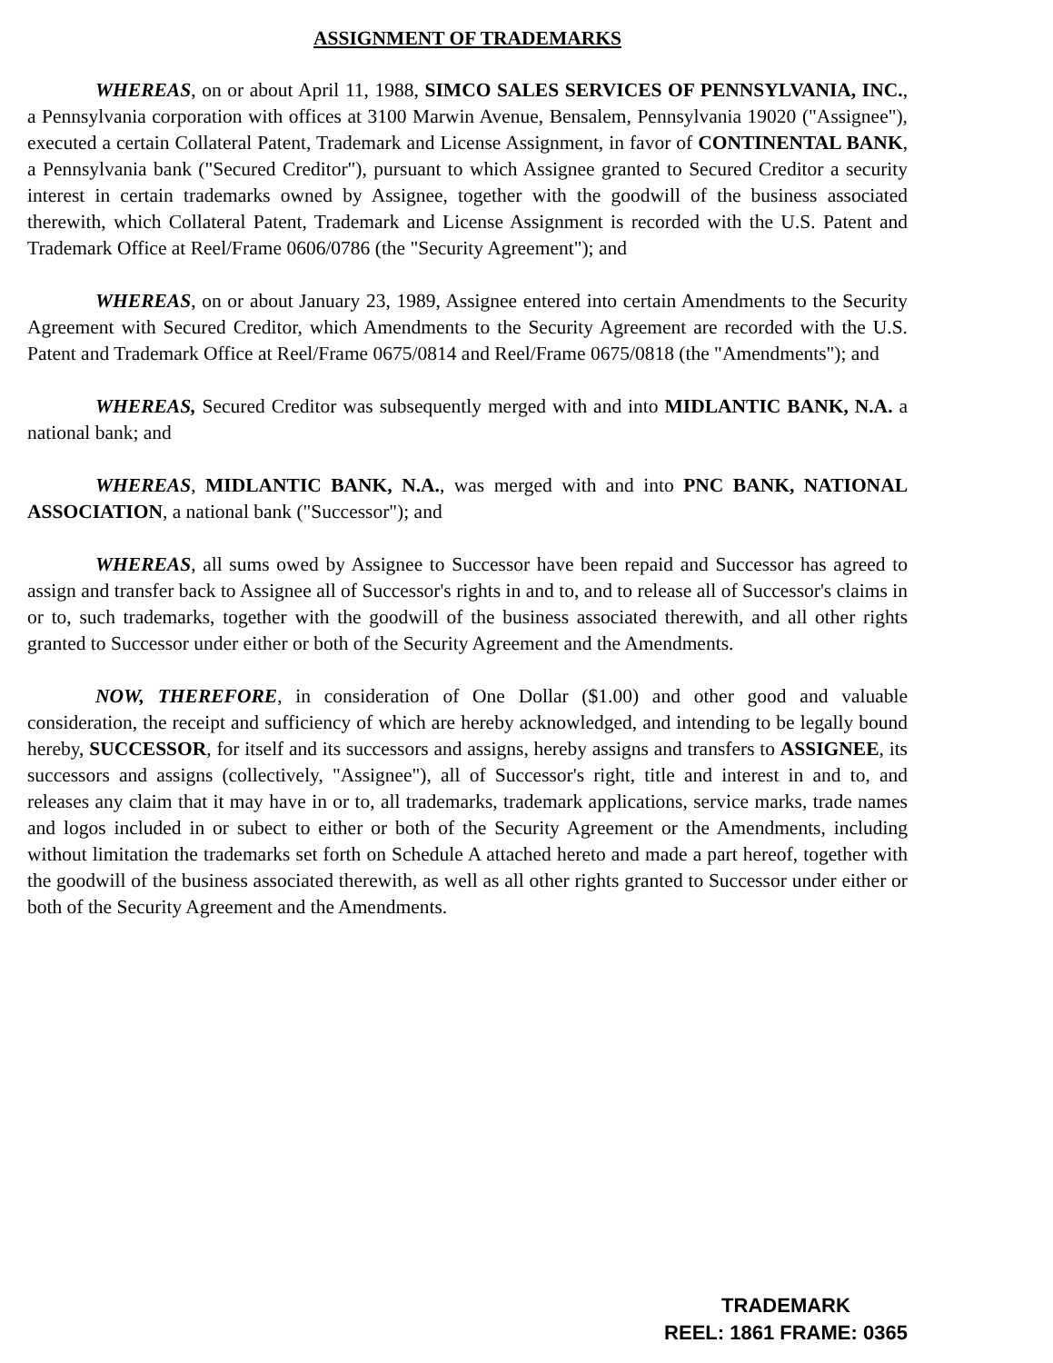ASSIGNMENT OF TRADEMARKS
WHEREAS, on or about April 11, 1988, SIMCO SALES SERVICES OF PENNSYLVANIA, INC., a Pennsylvania corporation with offices at 3100 Marwin Avenue, Bensalem, Pennsylvania 19020 ("Assignee"), executed a certain Collateral Patent, Trademark and License Assignment, in favor of CONTINENTAL BANK, a Pennsylvania bank ("Secured Creditor"), pursuant to which Assignee granted to Secured Creditor a security interest in certain trademarks owned by Assignee, together with the goodwill of the business associated therewith, which Collateral Patent, Trademark and License Assignment is recorded with the U.S. Patent and Trademark Office at Reel/Frame 0606/0786 (the "Security Agreement"); and
WHEREAS, on or about January 23, 1989, Assignee entered into certain Amendments to the Security Agreement with Secured Creditor, which Amendments to the Security Agreement are recorded with the U.S. Patent and Trademark Office at Reel/Frame 0675/0814 and Reel/Frame 0675/0818 (the "Amendments"); and
WHEREAS, Secured Creditor was subsequently merged with and into MIDLANTIC BANK, N.A. a national bank; and
WHEREAS, MIDLANTIC BANK, N.A., was merged with and into PNC BANK, NATIONAL ASSOCIATION, a national bank ("Successor"); and
WHEREAS, all sums owed by Assignee to Successor have been repaid and Successor has agreed to assign and transfer back to Assignee all of Successor's rights in and to, and to release all of Successor's claims in or to, such trademarks, together with the goodwill of the business associated therewith, and all other rights granted to Successor under either or both of the Security Agreement and the Amendments.
NOW, THEREFORE, in consideration of One Dollar ($1.00) and other good and valuable consideration, the receipt and sufficiency of which are hereby acknowledged, and intending to be legally bound hereby, SUCCESSOR, for itself and its successors and assigns, hereby assigns and transfers to ASSIGNEE, its successors and assigns (collectively, "Assignee"), all of Successor's right, title and interest in and to, and releases any claim that it may have in or to, all trademarks, trademark applications, service marks, trade names and logos included in or subect to either or both of the Security Agreement or the Amendments, including without limitation the trademarks set forth on Schedule A attached hereto and made a part hereof, together with the goodwill of the business associated therewith, as well as all other rights granted to Successor under either or both of the Security Agreement and the Amendments.
TRADEMARK
REEL: 1861 FRAME: 0365